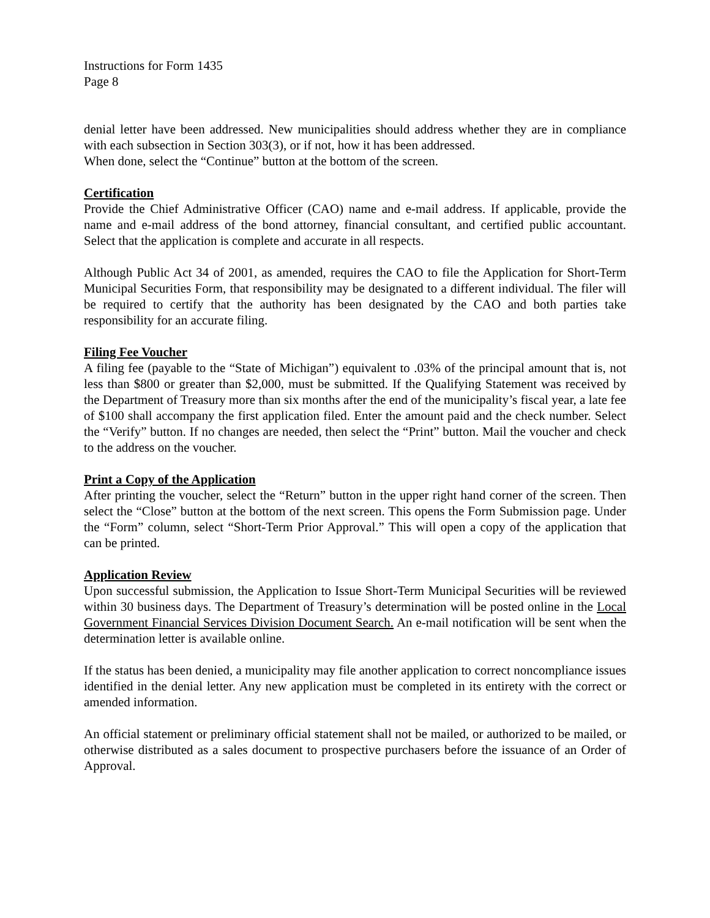Instructions for Form 1435
Page 8
denial letter have been addressed. New municipalities should address whether they are in compliance with each subsection in Section 303(3), or if not, how it has been addressed.
When done, select the “Continue” button at the bottom of the screen.
Certification
Provide the Chief Administrative Officer (CAO) name and e-mail address. If applicable, provide the name and e-mail address of the bond attorney, financial consultant, and certified public accountant. Select that the application is complete and accurate in all respects.
Although Public Act 34 of 2001, as amended, requires the CAO to file the Application for Short-Term Municipal Securities Form, that responsibility may be designated to a different individual. The filer will be required to certify that the authority has been designated by the CAO and both parties take responsibility for an accurate filing.
Filing Fee Voucher
A filing fee (payable to the “State of Michigan”) equivalent to .03% of the principal amount that is, not less than $800 or greater than $2,000, must be submitted. If the Qualifying Statement was received by the Department of Treasury more than six months after the end of the municipality’s fiscal year, a late fee of $100 shall accompany the first application filed. Enter the amount paid and the check number. Select the “Verify” button. If no changes are needed, then select the “Print” button. Mail the voucher and check to the address on the voucher.
Print a Copy of the Application
After printing the voucher, select the “Return” button in the upper right hand corner of the screen. Then select the “Close” button at the bottom of the next screen. This opens the Form Submission page. Under the “Form” column, select “Short-Term Prior Approval.” This will open a copy of the application that can be printed.
Application Review
Upon successful submission, the Application to Issue Short-Term Municipal Securities will be reviewed within 30 business days. The Department of Treasury’s determination will be posted online in the Local Government Financial Services Division Document Search. An e-mail notification will be sent when the determination letter is available online.
If the status has been denied, a municipality may file another application to correct noncompliance issues identified in the denial letter. Any new application must be completed in its entirety with the correct or amended information.
An official statement or preliminary official statement shall not be mailed, or authorized to be mailed, or otherwise distributed as a sales document to prospective purchasers before the issuance of an Order of Approval.